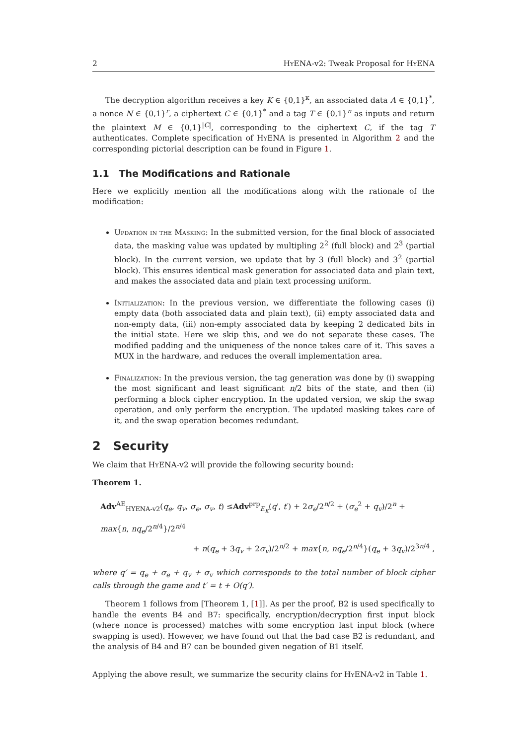2 Hy ENA-v2: Tweak Proposal for Hy ENA
The decryption algorithm receives a key K ∈ {0,1}<sup>κ</sup>, an associated data A ∈ {0,1}<sup>*</sup>, a nonce N ∈ {0,1}<sup>r</sup>, a ciphertext C ∈ {0,1}<sup>*</sup> and a tag T ∈ {0,1}<sup>n</sup> as inputs and return the plaintext M ∈ {0,1}<sup>|C|</sup>, corresponding to the ciphertext C, if the tag T authenticates. Complete specification of Hy ENA is presented in Algorithm 2 and the corresponding pictorial description can be found in Figure 1.
1.1 The Modifications and Rationale
Here we explicitly mention all the modifications along with the rationale of the modification:
Updation in the Masking: In the submitted version, for the final block of associated data, the masking value was updated by multipling 2<sup>2</sup> (full block) and 2<sup>3</sup> (partial block). In the current version, we update that by 3 (full block) and 3<sup>2</sup> (partial block). This ensures identical mask generation for associated data and plain text, and makes the associated data and plain text processing uniform.
Initialization: In the previous version, we differentiate the following cases (i) empty data (both associated data and plain text), (ii) empty associated data and non-empty data, (iii) non-empty associated data by keeping 2 dedicated bits in the initial state. Here we skip this, and we do not separate these cases. The modified padding and the uniqueness of the nonce takes care of it. This saves a MUX in the hardware, and reduces the overall implementation area.
Finalization: In the previous version, the tag generation was done by (i) swapping the most significant and least significant n/2 bits of the state, and then (ii) performing a block cipher encryption. In the updated version, we skip the swap operation, and only perform the encryption. The updated masking takes care of it, and the swap operation becomes redundant.
2 Security
We claim that Hy ENA-v2 will provide the following security bound:
Theorem 1.
Adv<sup>AE</sup><sub>HYENA-v2</sub>(q<sub>e</sub>, q<sub>v</sub>, σ<sub>e</sub>, σ<sub>v</sub>, t) ≤Adv<sup>prp</sup><sub>E<sub>K</sub></sub>(q′, t′) + 2σ<sub>e</sub>/2<sup>n/2</sup> + (σ<sub>e</sub><sup>2</sup> + q<sub>v</sub>)/2<sup>n</sup> + max{n, nq<sub>e</sub>/2<sup>n/4</sup>}/2<sup>n/4</sup>
+ n(q<sub>e</sub> + 3q<sub>v</sub> + 2σ<sub>v</sub>)/2<sup>n/2</sup> + max{n, nq<sub>e</sub>/2<sup>n/4</sup>}(q<sub>e</sub> + 3q<sub>v</sub>)/2<sup>3n/4</sup> ,
where q′ = q<sub>e</sub> + σ<sub>e</sub> + q<sub>v</sub> + σ<sub>v</sub> which corresponds to the total number of block cipher calls through the game and t′ = t + O(q′).
Theorem 1 follows from [Theorem 1, [1]]. As per the proof, B2 is used specifically to handle the events B4 and B7: specifically, encryption/decryption first input block (where nonce is processed) matches with some encryption last input block (where swapping is used). However, we have found out that the bad case B2 is redundant, and the analysis of B4 and B7 can be bounded given negation of B1 itself.
Applying the above result, we summarize the security clains for Hy ENA-v2 in Table 1.